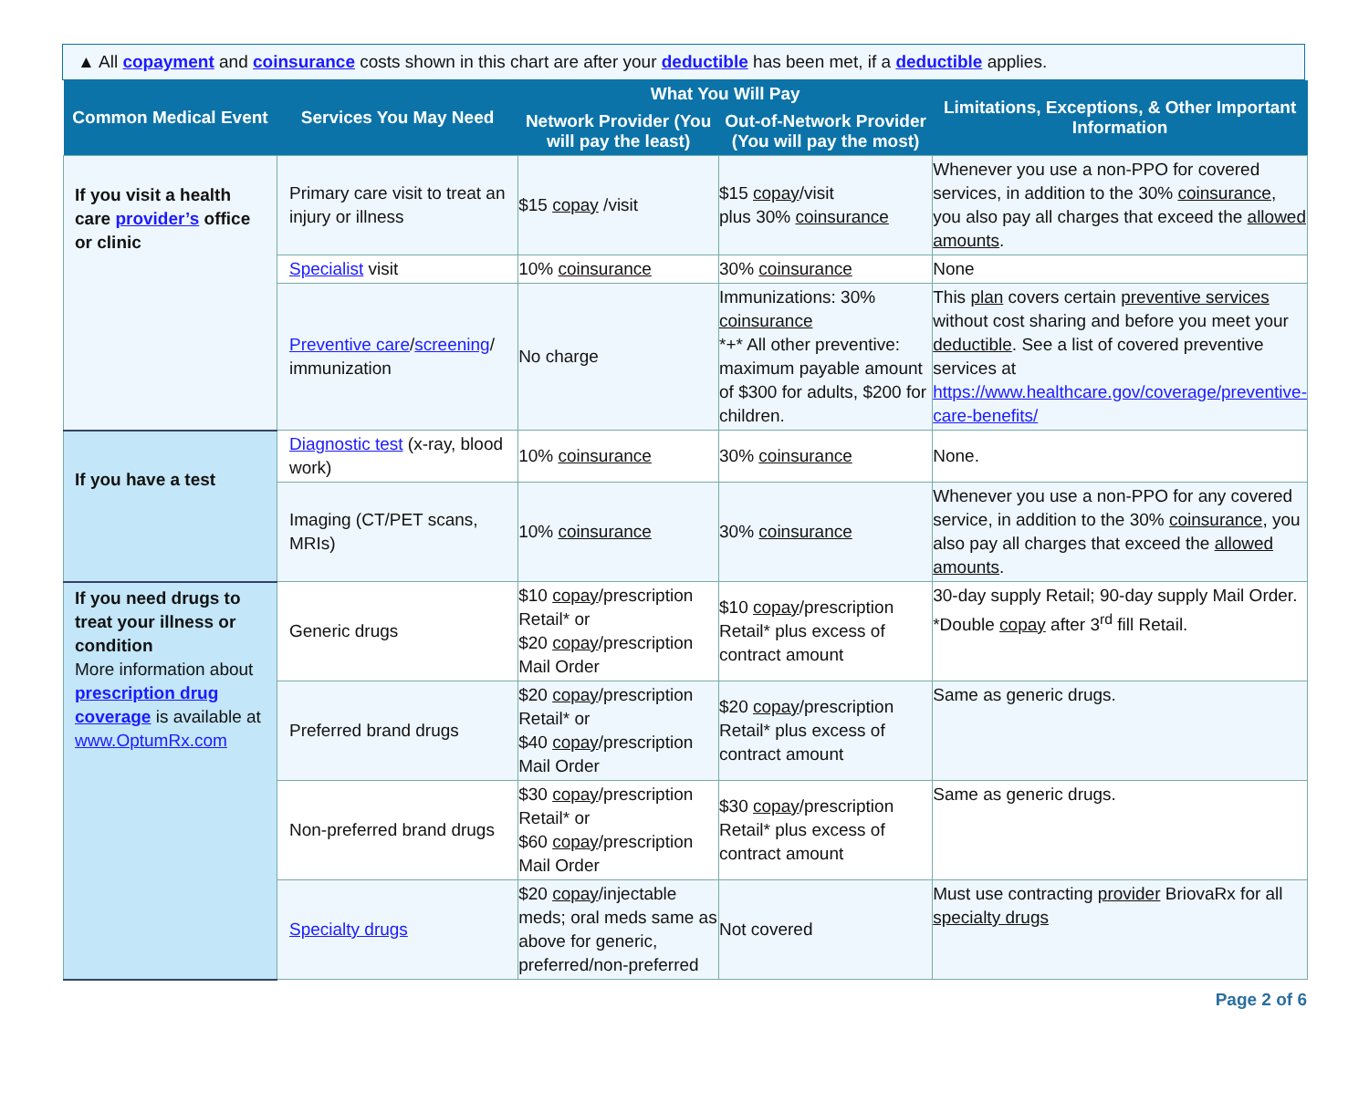▲ All copayment and coinsurance costs shown in this chart are after your deductible has been met, if a deductible applies.
| Common Medical Event | Services You May Need | What You Will Pay | | Limitations, Exceptions, & Other Important Information |
| --- | --- | --- | --- | --- |
| | | Network Provider (You will pay the least) | Out-of-Network Provider (You will pay the most) | |
| If you visit a health care provider’s office or clinic | Primary care visit to treat an injury or illness | $15 copay /visit | $15 copay /visit plus 30% coinsurance | Whenever you use a non-PPO for covered services, in addition to the 30% coinsurance , you also pay all charges that exceed the allowed amounts . |
| | Specialist visit | 10% coinsurance | 30% coinsurance | None |
| | Preventive care / screening / immunization | No charge | Immunizations: 30% coinsurance *+* All other preventive: maximum payable amount of $300 for adults, $200 for children. | This plan covers certain preventive services without cost sharing and before you meet your deductible . See a list of covered preventive services at https://www.healthcare.gov/coverage/preventive-care-benefits/ |
| If you have a test | Diagnostic test (x-ray, blood work) | 10% coinsurance | 30% coinsurance | None. |
| | Imaging (CT/PET scans, MRIs) | 10% coinsurance | 30% coinsurance | Whenever you use a non-PPO for any covered service, in addition to the 30% coinsurance , you also pay all charges that exceed the allowed amounts . |
| If you need drugs to treat your illness or condition More information about prescription drug coverage is available at www.OptumRx.com | Generic drugs | $10 copay /prescription Retail* or $20 copay /prescription Mail Order | $10 copay /prescription Retail* plus excess of contract amount | 30-day supply Retail; 90-day supply Mail Order. *Double copay after 3<sup>rd</sup> fill Retail. |
| | Preferred brand drugs | $20 copay /prescription Retail* or $40 copay /prescription Mail Order | $20 copay /prescription Retail* plus excess of contract amount | Same as generic drugs. |
| | Non-preferred brand drugs | $30 copay /prescription Retail* or $60 copay /prescription Mail Order | $30 copay /prescription Retail* plus excess of contract amount | Same as generic drugs. |
| | Specialty drugs | $20 copay /injectable meds; oral meds same as above for generic, preferred/non-preferred | Not covered | Must use contracting provider BriovaRx for all specialty drugs |
Page 2 of 6